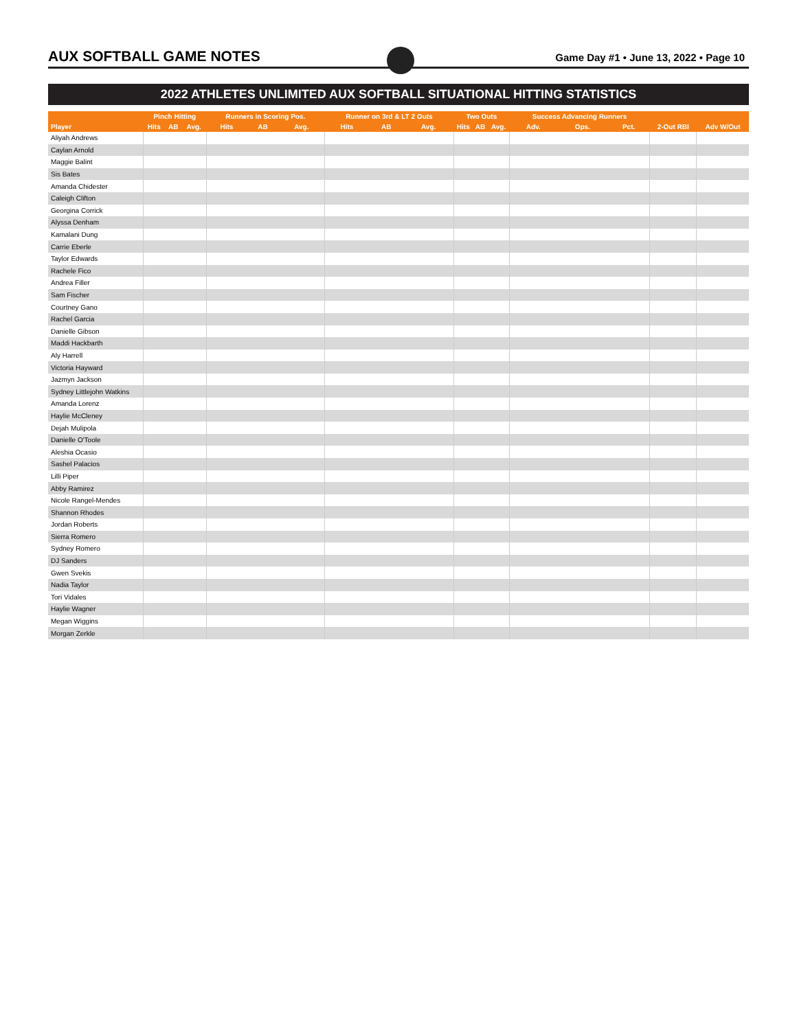AUX SOFTBALL GAME NOTES
Game Day #1 • June 13, 2022 • Page 10
2022 ATHLETES UNLIMITED AUX SOFTBALL SITUATIONAL HITTING STATISTICS
| | Pinch Hitting | | | Runners in Scoring Pos. | | | Runner on 3rd & LT 2 Outs | | | Two Outs | | | Success Advancing Runners | | | | |
| --- | --- | --- | --- | --- | --- | --- | --- | --- | --- | --- | --- | --- | --- | --- | --- | --- | --- |
| Player | Hits | AB | Avg. | Hits | AB | Avg. | Hits | AB | Avg. | Hits | AB | Avg. | Adv. | Ops. | Pct. | 2-Out RBI | Adv W/Out |
| Aliyah Andrews | | | | | | | | | | | | | | | | | |
| Caylan Arnold | | | | | | | | | | | | | | | | | |
| Maggie Balint | | | | | | | | | | | | | | | | | |
| Sis Bates | | | | | | | | | | | | | | | | | |
| Amanda Chidester | | | | | | | | | | | | | | | | | |
| Caleigh Clifton | | | | | | | | | | | | | | | | | |
| Georgina Corrick | | | | | | | | | | | | | | | | | |
| Alyssa Denham | | | | | | | | | | | | | | | | | |
| Kamalani Dung | | | | | | | | | | | | | | | | | |
| Carrie Eberle | | | | | | | | | | | | | | | | | |
| Taylor Edwards | | | | | | | | | | | | | | | | | |
| Rachele Fico | | | | | | | | | | | | | | | | | |
| Andrea Filler | | | | | | | | | | | | | | | | | |
| Sam Fischer | | | | | | | | | | | | | | | | | |
| Courtney Gano | | | | | | | | | | | | | | | | | |
| Rachel Garcia | | | | | | | | | | | | | | | | | |
| Danielle Gibson | | | | | | | | | | | | | | | | | |
| Maddi Hackbarth | | | | | | | | | | | | | | | | | |
| Aly Harrell | | | | | | | | | | | | | | | | | |
| Victoria Hayward | | | | | | | | | | | | | | | | | |
| Jazmyn Jackson | | | | | | | | | | | | | | | | | |
| Sydney Littlejohn Watkins | | | | | | | | | | | | | | | | | |
| Amanda Lorenz | | | | | | | | | | | | | | | | | |
| Haylie McCleney | | | | | | | | | | | | | | | | | |
| Dejah Mulipola | | | | | | | | | | | | | | | | | |
| Danielle O'Toole | | | | | | | | | | | | | | | | | |
| Aleshia Ocasio | | | | | | | | | | | | | | | | | |
| Sashel Palacios | | | | | | | | | | | | | | | | | |
| Lilli Piper | | | | | | | | | | | | | | | | | |
| Abby Ramirez | | | | | | | | | | | | | | | | | |
| Nicole Rangel-Mendes | | | | | | | | | | | | | | | | | |
| Shannon Rhodes | | | | | | | | | | | | | | | | | |
| Jordan Roberts | | | | | | | | | | | | | | | | | |
| Sierra Romero | | | | | | | | | | | | | | | | | |
| Sydney Romero | | | | | | | | | | | | | | | | | |
| DJ Sanders | | | | | | | | | | | | | | | | | |
| Gwen Svekis | | | | | | | | | | | | | | | | | |
| Nadia Taylor | | | | | | | | | | | | | | | | | |
| Tori Vidales | | | | | | | | | | | | | | | | | |
| Haylie Wagner | | | | | | | | | | | | | | | | | |
| Megan Wiggins | | | | | | | | | | | | | | | | | |
| Morgan Zerkle | | | | | | | | | | | | | | | | | |